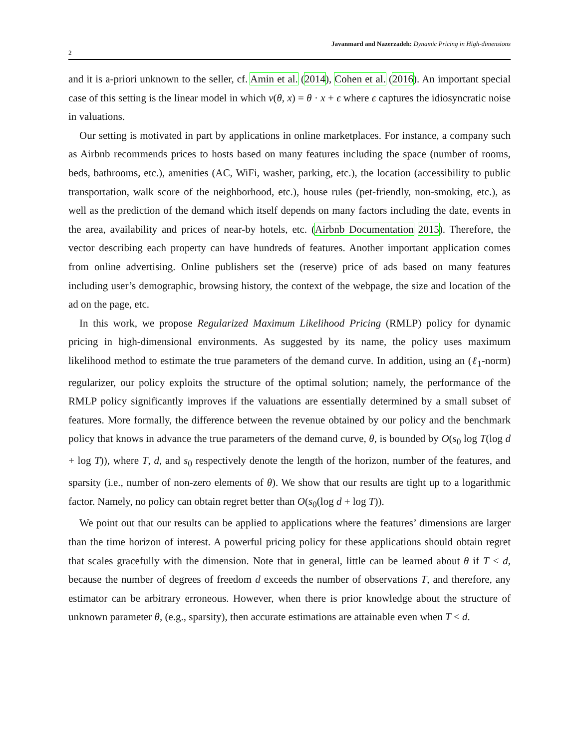2 Javanmard and Nazerzadeh: Dynamic Pricing in High-dimensions
and it is a-priori unknown to the seller, cf. Amin et al. (2014), Cohen et al. (2016). An important special case of this setting is the linear model in which v(θ, x) = θ · x + ϵ where ϵ captures the idiosyncratic noise in valuations.
Our setting is motivated in part by applications in online marketplaces. For instance, a company such as Airbnb recommends prices to hosts based on many features including the space (number of rooms, beds, bathrooms, etc.), amenities (AC, WiFi, washer, parking, etc.), the location (accessibility to public transportation, walk score of the neighborhood, etc.), house rules (pet-friendly, non-smoking, etc.), as well as the prediction of the demand which itself depends on many factors including the date, events in the area, availability and prices of near-by hotels, etc. (Airbnb Documentation 2015). Therefore, the vector describing each property can have hundreds of features. Another important application comes from online advertising. Online publishers set the (reserve) price of ads based on many features including user’s demographic, browsing history, the context of the webpage, the size and location of the ad on the page, etc.
In this work, we propose Regularized Maximum Likelihood Pricing (RMLP) policy for dynamic pricing in high-dimensional environments. As suggested by its name, the policy uses maximum likelihood method to estimate the true parameters of the demand curve. In addition, using an (ℓ<sub>1</sub>-norm) regularizer, our policy exploits the structure of the optimal solution; namely, the performance of the RMLP policy significantly improves if the valuations are essentially determined by a small subset of features. More formally, the difference between the revenue obtained by our policy and the benchmark policy that knows in advance the true parameters of the demand curve, θ, is bounded by O(s<sub>0</sub> log T(log d + log T)), where T, d, and s<sub>0</sub> respectively denote the length of the horizon, number of the features, and sparsity (i.e., number of non-zero elements of θ). We show that our results are tight up to a logarithmic factor. Namely, no policy can obtain regret better than O(s<sub>0</sub>(log d + log T)).
We point out that our results can be applied to applications where the features’ dimensions are larger than the time horizon of interest. A powerful pricing policy for these applications should obtain regret that scales gracefully with the dimension. Note that in general, little can be learned about θ if T < d, because the number of degrees of freedom d exceeds the number of observations T, and therefore, any estimator can be arbitrary erroneous. However, when there is prior knowledge about the structure of unknown parameter θ, (e.g., sparsity), then accurate estimations are attainable even when T < d.